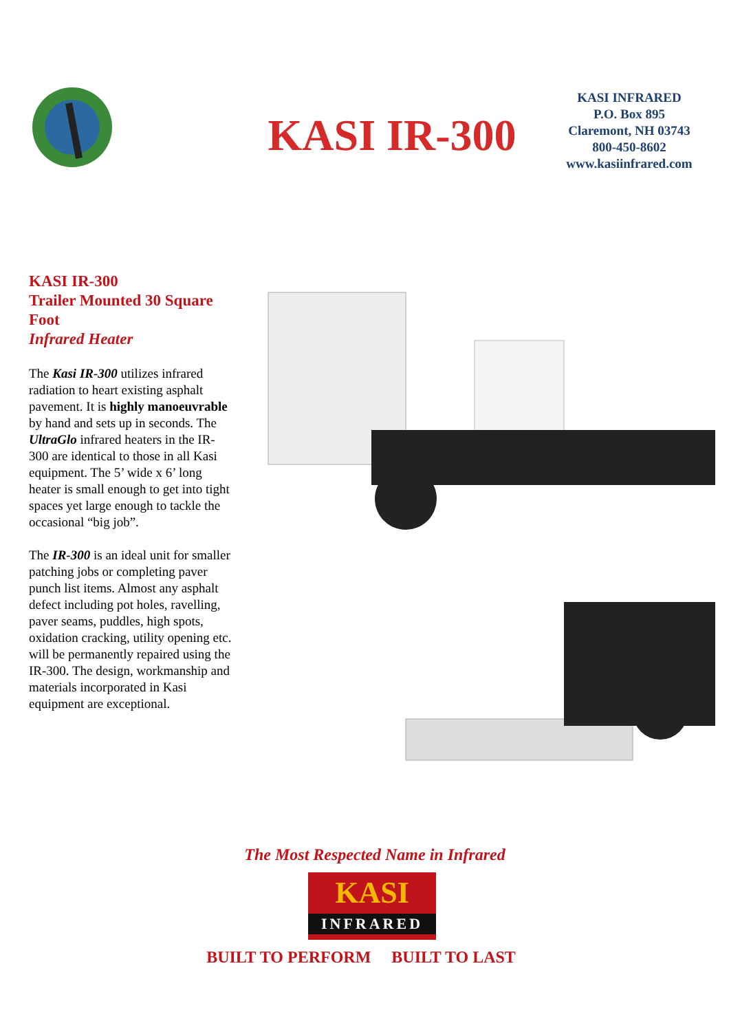KASI IR-300
KASI INFRARED
P.O. Box 895
Claremont, NH 03743
800-450-8602
www.kasiinfrared.com
KASI IR-300
Trailer Mounted 30 Square Foot
Infrared Heater
The Kasi IR-300 utilizes infrared radiation to heart existing asphalt pavement. It is highly manoeuvrable by hand and sets up in seconds. The UltraGlo infrared heaters in the IR-300 are identical to those in all Kasi equipment. The 5’ wide x 6’ long heater is small enough to get into tight spaces yet large enough to tackle the occasional “big job”.
The IR-300 is an ideal unit for smaller patching jobs or completing paver punch list items. Almost any asphalt defect including pot holes, ravelling, paver seams, puddles, high spots, oxidation cracking, utility opening etc. will be permanently repaired using the IR-300. The design, workmanship and materials incorporated in Kasi equipment are exceptional.
The Most Respected Name in Infrared
KASI
INFRARED
BUILT TO PERFORM BUILT TO LAST